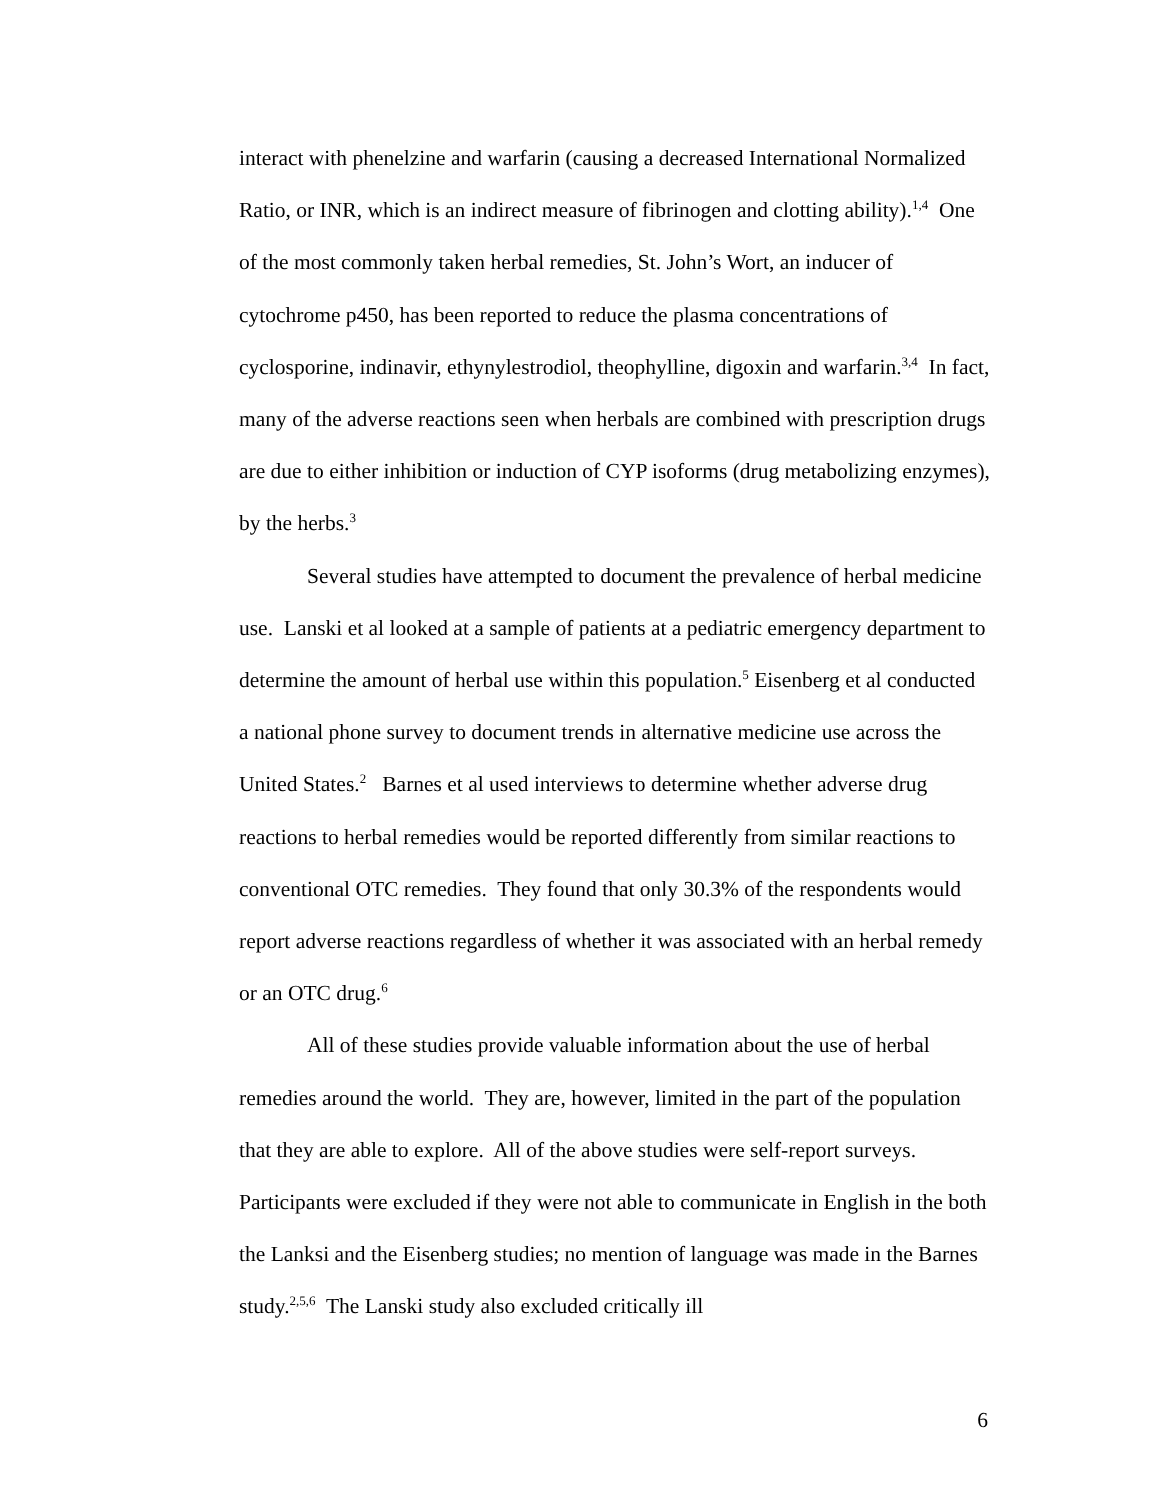interact with phenelzine and warfarin (causing a decreased International Normalized Ratio, or INR, which is an indirect measure of fibrinogen and clotting ability).<sup>1,4</sup> One of the most commonly taken herbal remedies, St. John’s Wort, an inducer of cytochrome p450, has been reported to reduce the plasma concentrations of cyclosporine, indinavir, ethynylestrodiol, theophylline, digoxin and warfarin.<sup>3,4</sup> In fact, many of the adverse reactions seen when herbals are combined with prescription drugs are due to either inhibition or induction of CYP isoforms (drug metabolizing enzymes), by the herbs.<sup>3</sup>
Several studies have attempted to document the prevalence of herbal medicine use. Lanski et al looked at a sample of patients at a pediatric emergency department to determine the amount of herbal use within this population.<sup>5</sup> Eisenberg et al conducted a national phone survey to document trends in alternative medicine use across the United States.<sup>2</sup> Barnes et al used interviews to determine whether adverse drug reactions to herbal remedies would be reported differently from similar reactions to conventional OTC remedies. They found that only 30.3% of the respondents would report adverse reactions regardless of whether it was associated with an herbal remedy or an OTC drug.<sup>6</sup>
All of these studies provide valuable information about the use of herbal remedies around the world. They are, however, limited in the part of the population that they are able to explore. All of the above studies were self-report surveys. Participants were excluded if they were not able to communicate in English in the both the Lanksi and the Eisenberg studies; no mention of language was made in the Barnes study.<sup>2,5,6</sup> The Lanski study also excluded critically ill
6